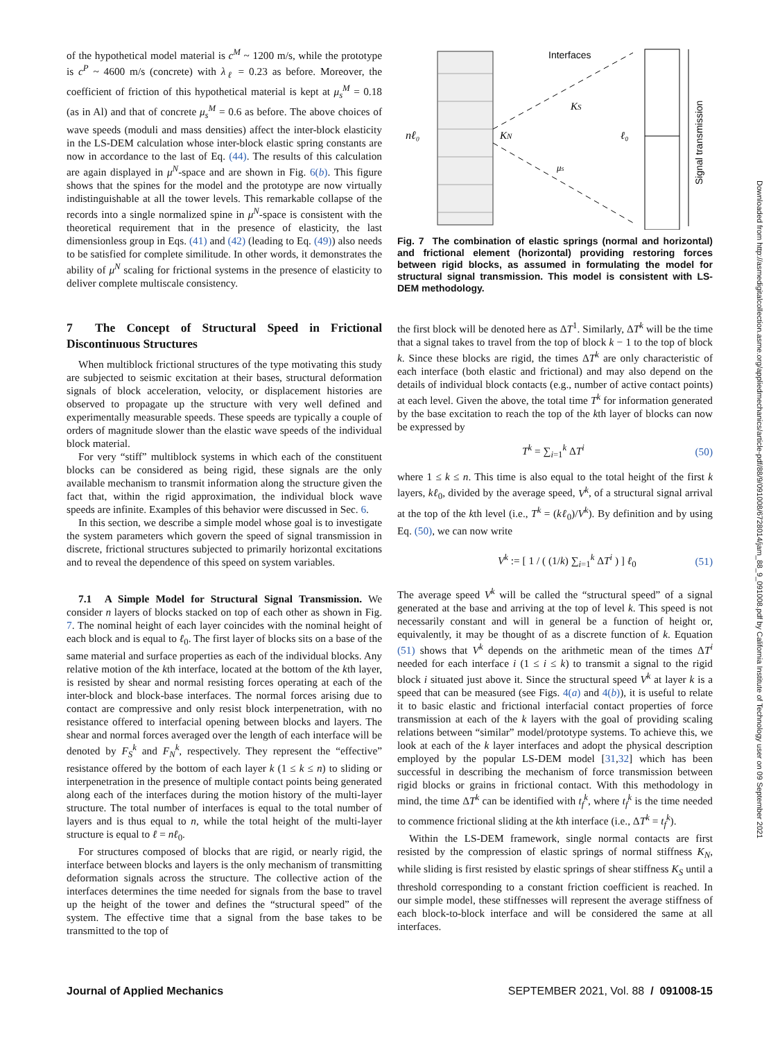of the hypothetical model material is c<sup>M</sup> ~ 1200 m/s, while the prototype is c<sup>P</sup> ~ 4600 m/s (concrete) with λ<sub>ℓ</sub> = 0.23 as before. Moreover, the coefficient of friction of this hypothetical material is kept at μ<sub>s</sub><sup>M</sup> = 0.18 (as in Al) and that of concrete μ<sub>s</sub><sup>M</sup> = 0.6 as before. The above choices of wave speeds (moduli and mass densities) affect the inter-block elasticity in the LS-DEM calculation whose inter-block elastic spring constants are now in accordance to the last of Eq. (44). The results of this calculation are again displayed in μ<sup>N</sup>-space and are shown in Fig. 6(b). This figure shows that the spines for the model and the prototype are now virtually indistinguishable at all the tower levels. This remarkable collapse of the records into a single normalized spine in μ<sup>N</sup>-space is consistent with the theoretical requirement that in the presence of elasticity, the last dimensionless group in Eqs. (41) and (42) (leading to Eq. (49)) also needs to be satisfied for complete similitude. In other words, it demonstrates the ability of μ<sup>N</sup> scaling for frictional systems in the presence of elasticity to deliver complete multiscale consistency.
7 The Concept of Structural Speed in Frictional Discontinuous Structures
When multiblock frictional structures of the type motivating this study are subjected to seismic excitation at their bases, structural deformation signals of block acceleration, velocity, or displacement histories are observed to propagate up the structure with very well defined and experimentally measurable speeds. These speeds are typically a couple of orders of magnitude slower than the elastic wave speeds of the individual block material.
For very “stiff” multiblock systems in which each of the constituent blocks can be considered as being rigid, these signals are the only available mechanism to transmit information along the structure given the fact that, within the rigid approximation, the individual block wave speeds are infinite. Examples of this behavior were discussed in Sec. 6.
In this section, we describe a simple model whose goal is to investigate the system parameters which govern the speed of signal transmission in discrete, frictional structures subjected to primarily horizontal excitations and to reveal the dependence of this speed on system variables.
7.1 A Simple Model for Structural Signal Transmission. We consider n layers of blocks stacked on top of each other as shown in Fig. 7. The nominal height of each layer coincides with the nominal height of each block and is equal to ℓ<sub>0</sub>. The first layer of blocks sits on a base of the same material and surface properties as each of the individual blocks. Any relative motion of the kth interface, located at the bottom of the kth layer, is resisted by shear and normal resisting forces operating at each of the inter-block and block-base interfaces. The normal forces arising due to contact are compressive and only resist block interpenetration, with no resistance offered to interfacial opening between blocks and layers. The shear and normal forces averaged over the length of each interface will be denoted by F<sub>S</sub><sup>k</sup> and F<sub>N</sub><sup>k</sup>, respectively. They represent the “effective” resistance offered by the bottom of each layer k (1 ≤ k ≤ n) to sliding or interpenetration in the presence of multiple contact points being generated along each of the interfaces during the motion history of the multi-layer structure. The total number of interfaces is equal to the total number of layers and is thus equal to n, while the total height of the multi-layer structure is equal to ℓ = nℓ<sub>0</sub>.
For structures composed of blocks that are rigid, or nearly rigid, the interface between blocks and layers is the only mechanism of transmitting deformation signals across the structure. The collective action of the interfaces determines the time needed for signals from the base to travel up the height of the tower and defines the “structural speed” of the system. The effective time that a signal from the base takes to be transmitted to the top of
Interfaces
KS
KN
μs
nℓ₀
ℓ₀
Signal transmission
Fig. 7 The combination of elastic springs (normal and horizontal) and frictional element (horizontal) providing restoring forces between rigid blocks, as assumed in formulating the model for structural signal transmission. This model is consistent with LS-DEM methodology.
the first block will be denoted here as ΔT<sup>1</sup>. Similarly, ΔT<sup>k</sup> will be the time that a signal takes to travel from the top of block k − 1 to the top of block k. Since these blocks are rigid, the times ΔT<sup>k</sup> are only characteristic of each interface (both elastic and frictional) and may also depend on the details of individual block contacts (e.g., number of active contact points) at each level. Given the above, the total time T<sup>k</sup> for information generated by the base excitation to reach the top of the kth layer of blocks can now be expressed by
T<sup>k</sup> = ∑<sub>i=1</sub><sup>k</sup> ΔT<sup>i</sup> (50)
where 1 ≤ k ≤ n. This time is also equal to the total height of the first k layers, kℓ<sub>0</sub>, divided by the average speed, V<sup>k</sup>, of a structural signal arrival at the top of the kth level (i.e., T<sup>k</sup> = (kℓ<sub>0</sub>)/V<sup>k</sup>). By definition and by using Eq. (50), we can now write
V<sup>k</sup> := [ 1 / ( (1/k) ∑<sub>i=1</sub><sup>k</sup> ΔT<sup>i</sup> ) ] ℓ<sub>0</sub> (51)
The average speed V<sup>k</sup> will be called the “structural speed” of a signal generated at the base and arriving at the top of level k. This speed is not necessarily constant and will in general be a function of height or, equivalently, it may be thought of as a discrete function of k. Equation (51) shows that V<sup>k</sup> depends on the arithmetic mean of the times ΔT<sup>i</sup> needed for each interface i (1 ≤ i ≤ k) to transmit a signal to the rigid block i situated just above it. Since the structural speed V<sup>k</sup> at layer k is a speed that can be measured (see Figs. 4(a) and 4(b)), it is useful to relate it to basic elastic and frictional interfacial contact properties of force transmission at each of the k layers with the goal of providing scaling relations between “similar” model/prototype systems. To achieve this, we look at each of the k layer interfaces and adopt the physical description employed by the popular LS-DEM model [31,32] which has been successful in describing the mechanism of force transmission between rigid blocks or grains in frictional contact. With this methodology in mind, the time ΔT<sup>k</sup> can be identified with t<sub>f</sub><sup>k</sup>, where t<sub>f</sub><sup>k</sup> is the time needed to commence frictional sliding at the kth interface (i.e., ΔT<sup>k</sup> = t<sub>f</sub><sup>k</sup>).
Within the LS-DEM framework, single normal contacts are first resisted by the compression of elastic springs of normal stiffness K<sub>N</sub>, while sliding is first resisted by elastic springs of shear stiffness K<sub>S</sub> until a threshold corresponding to a constant friction coefficient is reached. In our simple model, these stiffnesses will represent the average stiffness of each block-to-block interface and will be considered the same at all interfaces.
Downloaded from http://asmedigitalcollection.asme.org/appliedmechanics/article-pdf/88/9/091008/6728014/jam_88_9_091008.pdf by California Institute of Technology user on 09 September 2021
Journal of Applied Mechanics SEPTEMBER 2021, Vol. 88 / 091008-15